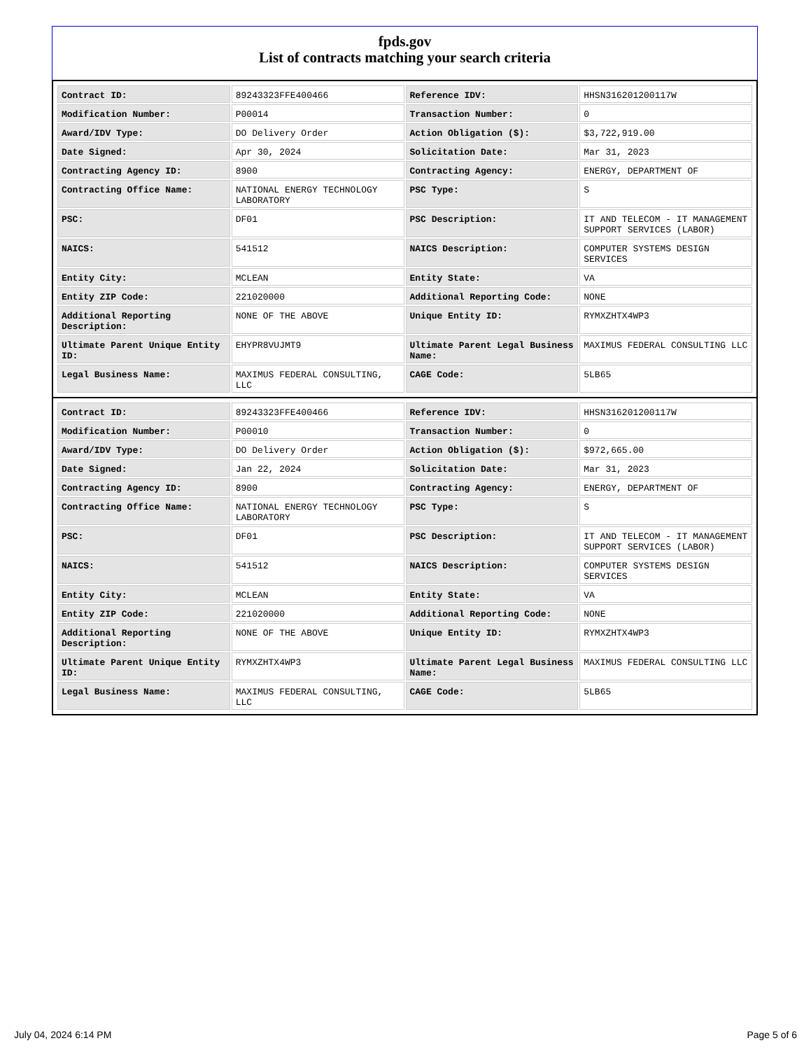fpds.gov
List of contracts matching your search criteria
| Contract ID: | 89243323FFE400466 | Reference IDV: | HHSN316201200117W |
| Modification Number: | P00014 | Transaction Number: | 0 |
| Award/IDV Type: | DO Delivery Order | Action Obligation ($): | $3,722,919.00 |
| Date Signed: | Apr 30, 2024 | Solicitation Date: | Mar 31, 2023 |
| Contracting Agency ID: | 8900 | Contracting Agency: | ENERGY, DEPARTMENT OF |
| Contracting Office Name: | NATIONAL ENERGY TECHNOLOGY LABORATORY | PSC Type: | S |
| PSC: | DF01 | PSC Description: | IT AND TELECOM - IT MANAGEMENT SUPPORT SERVICES (LABOR) |
| NAICS: | 541512 | NAICS Description: | COMPUTER SYSTEMS DESIGN SERVICES |
| Entity City: | MCLEAN | Entity State: | VA |
| Entity ZIP Code: | 221020000 | Additional Reporting Code: | NONE |
| Additional Reporting Description: | NONE OF THE ABOVE | Unique Entity ID: | RYMXZHTX4WP3 |
| Ultimate Parent Unique Entity ID: | EHYPR8VUJMT9 | Ultimate Parent Legal Business Name: | MAXIMUS FEDERAL CONSULTING LLC |
| Legal Business Name: | MAXIMUS FEDERAL CONSULTING, LLC | CAGE Code: | 5LB65 |
| Contract ID: | 89243323FFE400466 | Reference IDV: | HHSN316201200117W |
| Modification Number: | P00010 | Transaction Number: | 0 |
| Award/IDV Type: | DO Delivery Order | Action Obligation ($): | $972,665.00 |
| Date Signed: | Jan 22, 2024 | Solicitation Date: | Mar 31, 2023 |
| Contracting Agency ID: | 8900 | Contracting Agency: | ENERGY, DEPARTMENT OF |
| Contracting Office Name: | NATIONAL ENERGY TECHNOLOGY LABORATORY | PSC Type: | S |
| PSC: | DF01 | PSC Description: | IT AND TELECOM - IT MANAGEMENT SUPPORT SERVICES (LABOR) |
| NAICS: | 541512 | NAICS Description: | COMPUTER SYSTEMS DESIGN SERVICES |
| Entity City: | MCLEAN | Entity State: | VA |
| Entity ZIP Code: | 221020000 | Additional Reporting Code: | NONE |
| Additional Reporting Description: | NONE OF THE ABOVE | Unique Entity ID: | RYMXZHTX4WP3 |
| Ultimate Parent Unique Entity ID: | RYMXZHTX4WP3 | Ultimate Parent Legal Business Name: | MAXIMUS FEDERAL CONSULTING LLC |
| Legal Business Name: | MAXIMUS FEDERAL CONSULTING, LLC | CAGE Code: | 5LB65 |
July 04, 2024 6:14 PM Page 5 of 6